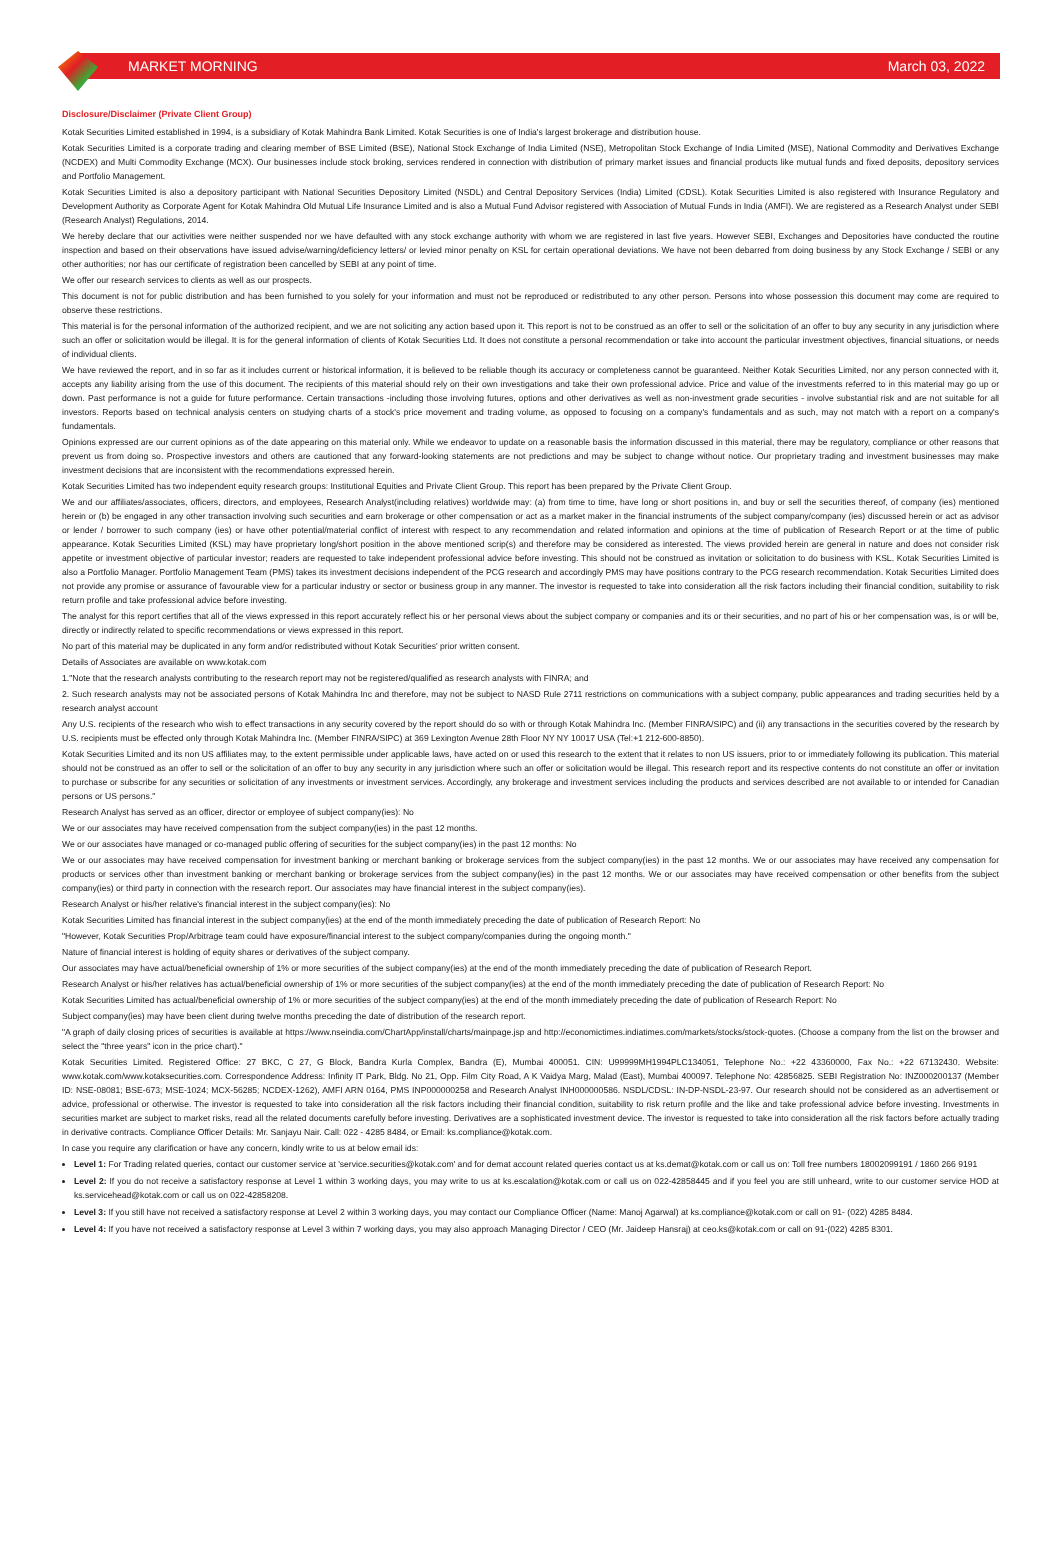MARKET MORNING March 03, 2022
Disclosure/Disclaimer (Private Client Group)
Kotak Securities Limited established in 1994, is a subsidiary of Kotak Mahindra Bank Limited. Kotak Securities is one of India's largest brokerage and distribution house.
Kotak Securities Limited is a corporate trading and clearing member of BSE Limited (BSE), National Stock Exchange of India Limited (NSE), Metropolitan Stock Exchange of India Limited (MSE), National Commodity and Derivatives Exchange (NCDEX) and Multi Commodity Exchange (MCX). Our businesses include stock broking, services rendered in connection with distribution of primary market issues and financial products like mutual funds and fixed deposits, depository services and Portfolio Management.
Kotak Securities Limited is also a depository participant with National Securities Depository Limited (NSDL) and Central Depository Services (India) Limited (CDSL). Kotak Securities Limited is also registered with Insurance Regulatory and Development Authority as Corporate Agent for Kotak Mahindra Old Mutual Life Insurance Limited and is also a Mutual Fund Advisor registered with Association of Mutual Funds in India (AMFI). We are registered as a Research Analyst under SEBI (Research Analyst) Regulations, 2014.
We hereby declare that our activities were neither suspended nor we have defaulted with any stock exchange authority with whom we are registered in last five years. However SEBI, Exchanges and Depositories have conducted the routine inspection and based on their observations have issued advise/warning/deficiency letters/ or levied minor penalty on KSL for certain operational deviations. We have not been debarred from doing business by any Stock Exchange / SEBI or any other authorities; nor has our certificate of registration been cancelled by SEBI at any point of time.
We offer our research services to clients as well as our prospects.
This document is not for public distribution and has been furnished to you solely for your information and must not be reproduced or redistributed to any other person. Persons into whose possession this document may come are required to observe these restrictions.
This material is for the personal information of the authorized recipient, and we are not soliciting any action based upon it. This report is not to be construed as an offer to sell or the solicitation of an offer to buy any security in any jurisdiction where such an offer or solicitation would be illegal. It is for the general information of clients of Kotak Securities Ltd. It does not constitute a personal recommendation or take into account the particular investment objectives, financial situations, or needs of individual clients.
We have reviewed the report, and in so far as it includes current or historical information, it is believed to be reliable though its accuracy or completeness cannot be guaranteed. Neither Kotak Securities Limited, nor any person connected with it, accepts any liability arising from the use of this document. The recipients of this material should rely on their own investigations and take their own professional advice. Price and value of the investments referred to in this material may go up or down. Past performance is not a guide for future performance. Certain transactions -including those involving futures, options and other derivatives as well as non-investment grade securities - involve substantial risk and are not suitable for all investors. Reports based on technical analysis centers on studying charts of a stock's price movement and trading volume, as opposed to focusing on a company's fundamentals and as such, may not match with a report on a company's fundamentals.
Opinions expressed are our current opinions as of the date appearing on this material only. While we endeavor to update on a reasonable basis the information discussed in this material, there may be regulatory, compliance or other reasons that prevent us from doing so. Prospective investors and others are cautioned that any forward-looking statements are not predictions and may be subject to change without notice. Our proprietary trading and investment businesses may make investment decisions that are inconsistent with the recommendations expressed herein.
Kotak Securities Limited has two independent equity research groups: Institutional Equities and Private Client Group. This report has been prepared by the Private Client Group.
We and our affiliates/associates, officers, directors, and employees, Research Analyst(including relatives) worldwide may: (a) from time to time, have long or short positions in, and buy or sell the securities thereof, of company (ies) mentioned herein or (b) be engaged in any other transaction involving such securities and earn brokerage or other compensation or act as a market maker in the financial instruments of the subject company/company (ies) discussed herein or act as advisor or lender / borrower to such company (ies) or have other potential/material conflict of interest with respect to any recommendation and related information and opinions at the time of publication of Research Report or at the time of public appearance. Kotak Securities Limited (KSL) may have proprietary long/short position in the above mentioned scrip(s) and therefore may be considered as interested. The views provided herein are general in nature and does not consider risk appetite or investment objective of particular investor; readers are requested to take independent professional advice before investing. This should not be construed as invitation or solicitation to do business with KSL. Kotak Securities Limited is also a Portfolio Manager. Portfolio Management Team (PMS) takes its investment decisions independent of the PCG research and accordingly PMS may have positions contrary to the PCG research recommendation. Kotak Securities Limited does not provide any promise or assurance of favourable view for a particular industry or sector or business group in any manner. The investor is requested to take into consideration all the risk factors including their financial condition, suitability to risk return profile and take professional advice before investing.
The analyst for this report certifies that all of the views expressed in this report accurately reflect his or her personal views about the subject company or companies and its or their securities, and no part of his or her compensation was, is or will be, directly or indirectly related to specific recommendations or views expressed in this report.
No part of this material may be duplicated in any form and/or redistributed without Kotak Securities' prior written consent.
Details of Associates are available on www.kotak.com
1."Note that the research analysts contributing to the research report may not be registered/qualified as research analysts with FINRA; and
2. Such research analysts may not be associated persons of Kotak Mahindra Inc and therefore, may not be subject to NASD Rule 2711 restrictions on communications with a subject company, public appearances and trading securities held by a research analyst account
Any U.S. recipients of the research who wish to effect transactions in any security covered by the report should do so with or through Kotak Mahindra Inc. (Member FINRA/SIPC) and (ii) any transactions in the securities covered by the research by U.S. recipients must be effected only through Kotak Mahindra Inc. (Member FINRA/SIPC) at 369 Lexington Avenue 28th Floor NY NY 10017 USA (Tel:+1 212-600-8850).
Kotak Securities Limited and its non US affiliates may, to the extent permissible under applicable laws, have acted on or used this research to the extent that it relates to non US issuers, prior to or immediately following its publication. This material should not be construed as an offer to sell or the solicitation of an offer to buy any security in any jurisdiction where such an offer or solicitation would be illegal. This research report and its respective contents do not constitute an offer or invitation to purchase or subscribe for any securities or solicitation of any investments or investment services. Accordingly, any brokerage and investment services including the products and services described are not available to or intended for Canadian persons or US persons."
Research Analyst has served as an officer, director or employee of subject company(ies): No
We or our associates may have received compensation from the subject company(ies) in the past 12 months.
We or our associates have managed or co-managed public offering of securities for the subject company(ies) in the past 12 months: No
We or our associates may have received compensation for investment banking or merchant banking or brokerage services from the subject company(ies) in the past 12 months. We or our associates may have received any compensation for products or services other than investment banking or merchant banking or brokerage services from the subject company(ies) in the past 12 months. We or our associates may have received compensation or other benefits from the subject company(ies) or third party in connection with the research report. Our associates may have financial interest in the subject company(ies).
Research Analyst or his/her relative's financial interest in the subject company(ies): No
Kotak Securities Limited has financial interest in the subject company(ies) at the end of the month immediately preceding the date of publication of Research Report: No
"However, Kotak Securities Prop/Arbitrage team could have exposure/financial interest to the subject company/companies during the ongoing month."
Nature of financial interest is holding of equity shares or derivatives of the subject company.
Our associates may have actual/beneficial ownership of 1% or more securities of the subject company(ies) at the end of the month immediately preceding the date of publication of Research Report.
Research Analyst or his/her relatives has actual/beneficial ownership of 1% or more securities of the subject company(ies) at the end of the month immediately preceding the date of publication of Research Report: No
Kotak Securities Limited has actual/beneficial ownership of 1% or more securities of the subject company(ies) at the end of the month immediately preceding the date of publication of Research Report: No
Subject company(ies) may have been client during twelve months preceding the date of distribution of the research report.
"A graph of daily closing prices of securities is available at https://www.nseindia.com/ChartApp/install/charts/mainpage.jsp and http://economictimes.indiatimes.com/markets/stocks/stock-quotes. (Choose a company from the list on the browser and select the "three years" icon in the price chart)."
Kotak Securities Limited. Registered Office: 27 BKC, C 27, G Block, Bandra Kurla Complex, Bandra (E), Mumbai 400051. CIN: U99999MH1994PLC134051, Telephone No.: +22 43360000, Fax No.: +22 67132430. Website: www.kotak.com/www.kotaksecurities.com. Correspondence Address: Infinity IT Park, Bldg. No 21, Opp. Film City Road, A K Vaidya Marg, Malad (East), Mumbai 400097. Telephone No: 42856825. SEBI Registration No: INZ000200137 (Member ID: NSE-08081; BSE-673; MSE-1024; MCX-56285; NCDEX-1262), AMFI ARN 0164, PMS INP000000258 and Research Analyst INH000000586. NSDL/CDSL: IN-DP-NSDL-23-97. Our research should not be considered as an advertisement or advice, professional or otherwise. The investor is requested to take into consideration all the risk factors including their financial condition, suitability to risk return profile and the like and take professional advice before investing. Investments in securities market are subject to market risks, read all the related documents carefully before investing. Derivatives are a sophisticated investment device. The investor is requested to take into consideration all the risk factors before actually trading in derivative contracts. Compliance Officer Details: Mr. Sanjayu Nair. Call: 022 - 4285 8484, or Email: ks.compliance@kotak.com.
In case you require any clarification or have any concern, kindly write to us at below email ids:
Level 1: For Trading related queries, contact our customer service at 'service.securities@kotak.com' and for demat account related queries contact us at ks.demat@kotak.com or call us on: Toll free numbers 18002099191 / 1860 266 9191
Level 2: If you do not receive a satisfactory response at Level 1 within 3 working days, you may write to us at ks.escalation@kotak.com or call us on 022-42858445 and if you feel you are still unheard, write to our customer service HOD at ks.servicehead@kotak.com or call us on 022-42858208.
Level 3: If you still have not received a satisfactory response at Level 2 within 3 working days, you may contact our Compliance Officer (Name: Manoj Agarwal) at ks.compliance@kotak.com or call on 91- (022) 4285 8484.
Level 4: If you have not received a satisfactory response at Level 3 within 7 working days, you may also approach Managing Director / CEO (Mr. Jaideep Hansraj) at ceo.ks@kotak.com or call on 91-(022) 4285 8301.